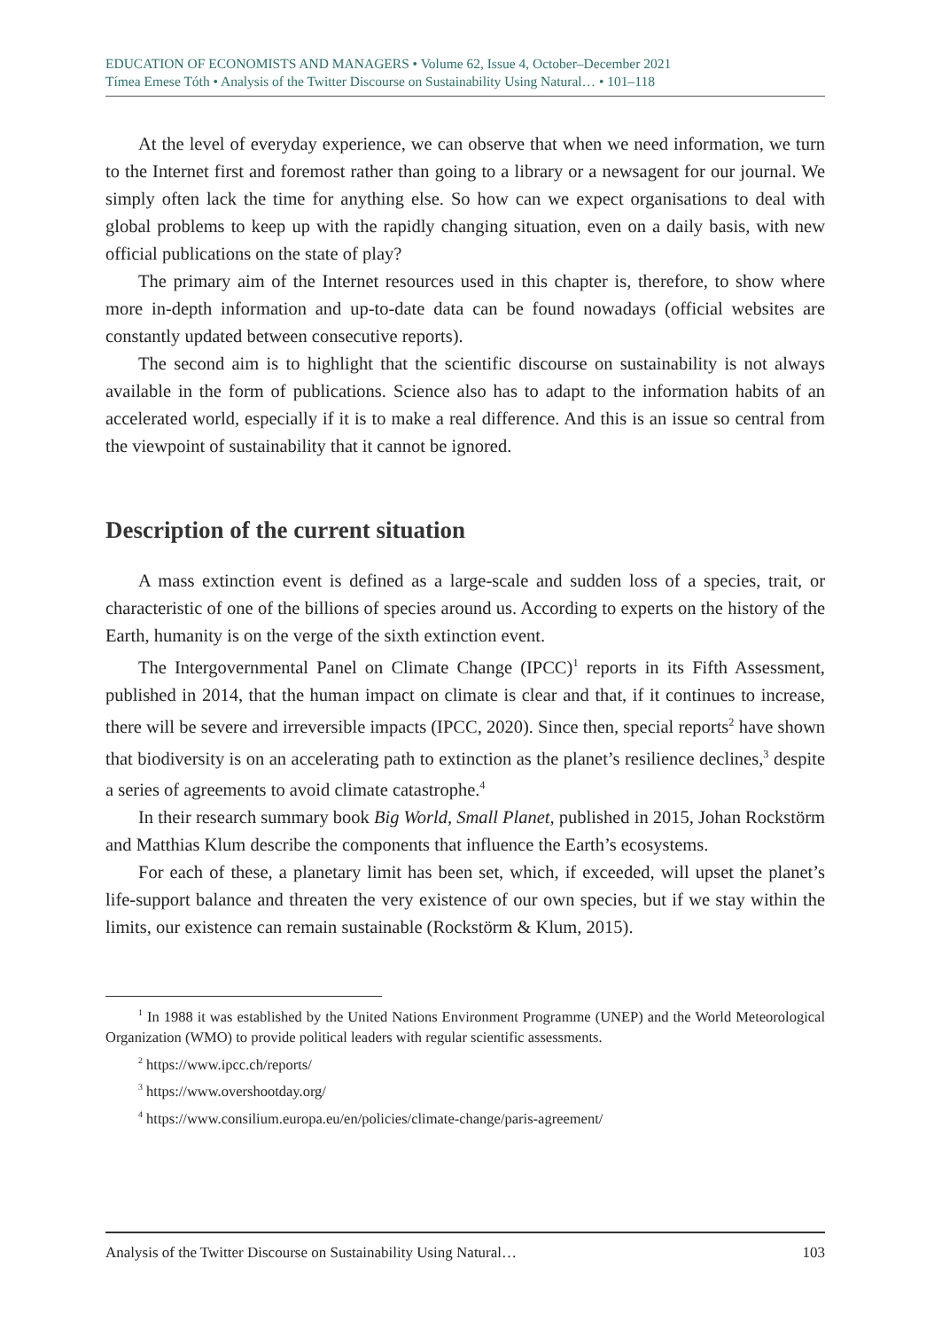EDUCATION OF ECONOMISTS AND MANAGERS • Volume 62, Issue 4, October–December 2021
Tímea Emese Tóth • Analysis of the Twitter Discourse on Sustainability Using Natural… • 101–118
At the level of everyday experience, we can observe that when we need information, we turn to the Internet first and foremost rather than going to a library or a newsagent for our journal. We simply often lack the time for anything else. So how can we expect organisations to deal with global problems to keep up with the rapidly changing situation, even on a daily basis, with new official publications on the state of play?
The primary aim of the Internet resources used in this chapter is, therefore, to show where more in-depth information and up-to-date data can be found nowadays (official websites are constantly updated between consecutive reports).
The second aim is to highlight that the scientific discourse on sustainability is not always available in the form of publications. Science also has to adapt to the information habits of an accelerated world, especially if it is to make a real difference. And this is an issue so central from the viewpoint of sustainability that it cannot be ignored.
Description of the current situation
A mass extinction event is defined as a large-scale and sudden loss of a species, trait, or characteristic of one of the billions of species around us. According to experts on the history of the Earth, humanity is on the verge of the sixth extinction event.
The Intergovernmental Panel on Climate Change (IPCC)<sup>1</sup> reports in its Fifth Assessment, published in 2014, that the human impact on climate is clear and that, if it continues to increase, there will be severe and irreversible impacts (IPCC, 2020). Since then, special reports<sup>2</sup> have shown that biodiversity is on an accelerating path to extinction as the planet’s resilience declines,<sup>3</sup> despite a series of agreements to avoid climate catastrophe.<sup>4</sup>
In their research summary book Big World, Small Planet, published in 2015, Johan Rockstörm and Matthias Klum describe the components that influence the Earth’s ecosystems.
For each of these, a planetary limit has been set, which, if exceeded, will upset the planet’s life-support balance and threaten the very existence of our own species, but if we stay within the limits, our existence can remain sustainable (Rockstörm & Klum, 2015).
<sup>1</sup> In 1988 it was established by the United Nations Environment Programme (UNEP) and the World Meteorological Organization (WMO) to provide political leaders with regular scientific assessments.
<sup>2</sup> https://www.ipcc.ch/reports/
<sup>3</sup> https://www.overshootday.org/
<sup>4</sup> https://www.consilium.europa.eu/en/policies/climate-change/paris-agreement/
Analysis of the Twitter Discourse on Sustainability Using Natural… 103